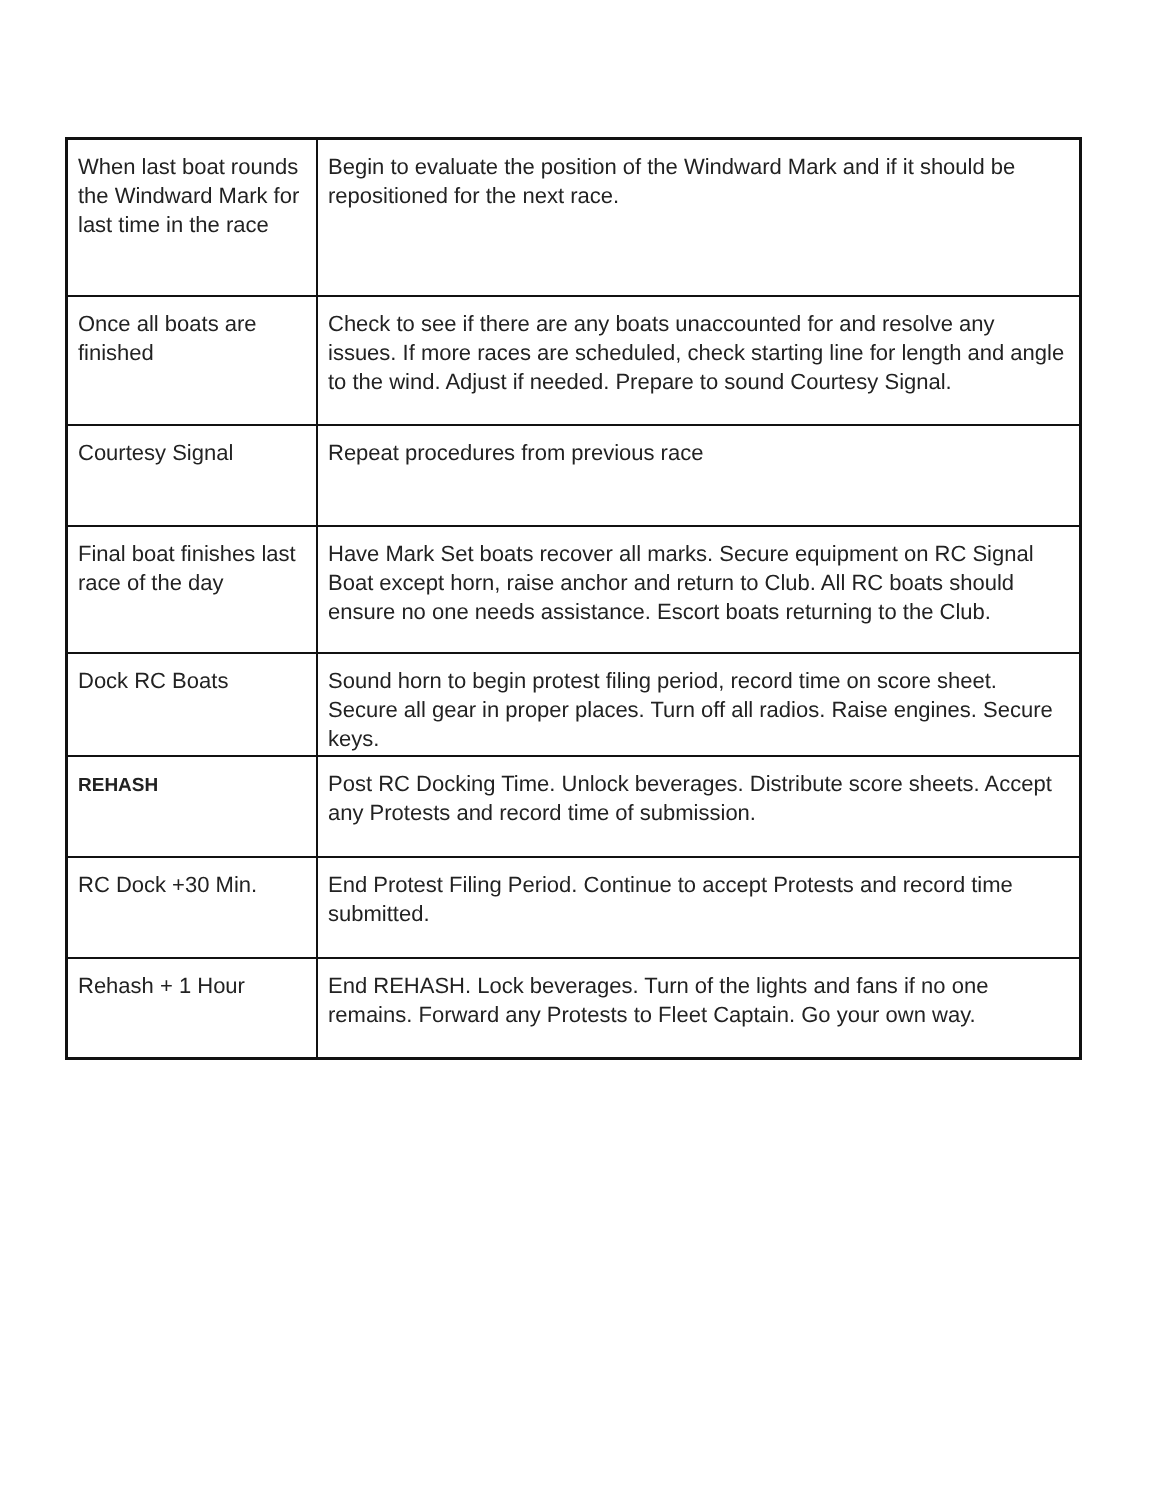| When last boat rounds the Windward Mark for last time in the race | Begin to evaluate the position of the Windward Mark and if it should be repositioned for the next race. |
| Once all boats are finished | Check to see if there are any boats unaccounted for and resolve any issues. If more races are scheduled, check starting line for length and angle to the wind. Adjust if needed. Prepare to sound Courtesy Signal. |
| Courtesy Signal | Repeat procedures from previous race |
| Final boat finishes last race of the day | Have Mark Set boats recover all marks. Secure equipment on RC Signal Boat except horn, raise anchor and return to Club. All RC boats should ensure no one needs assistance. Escort boats returning to the Club. |
| Dock RC Boats | Sound horn to begin protest filing period, record time on score sheet. Secure all gear in proper places. Turn off all radios. Raise engines. Secure keys. |
| REHASH | Post RC Docking Time. Unlock beverages. Distribute score sheets. Accept any Protests and record time of submission. |
| RC Dock +30 Min. | End Protest Filing Period. Continue to accept Protests and record time submitted. |
| Rehash + 1 Hour | End REHASH. Lock beverages. Turn of the lights and fans if no one remains. Forward any Protests to Fleet Captain. Go your own way. |